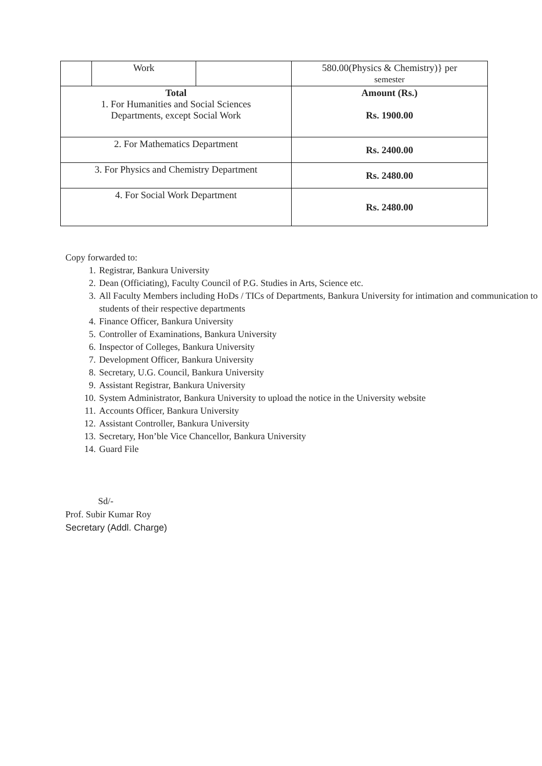| | Work | | 580.00(Physics & Chemistry)} per semester |
| Total 1. For Humanities and Social Sciences Departments, except Social Work | | | Amount (Rs.) Rs. 1900.00 |
| 2. For Mathematics Department | | | Rs. 2400.00 |
| 3. For Physics and Chemistry Department | | | Rs. 2480.00 |
| 4. For Social Work Department | | | Rs. 2480.00 |
Copy forwarded to:
1. Registrar, Bankura University
2. Dean (Officiating), Faculty Council of P.G. Studies in Arts, Science etc.
3. All Faculty Members including HoDs / TICs of Departments, Bankura University for intimation and communication to students of their respective departments
4. Finance Officer, Bankura University
5. Controller of Examinations, Bankura University
6. Inspector of Colleges, Bankura University
7. Development Officer, Bankura University
8. Secretary, U.G. Council, Bankura University
9. Assistant Registrar, Bankura University
10. System Administrator, Bankura University to upload the notice in the University website
11. Accounts Officer, Bankura University
12. Assistant Controller, Bankura University
13. Secretary, Hon’ble Vice Chancellor, Bankura University
14. Guard File
Sd/-
Prof. Subir Kumar Roy
Secretary (Addl. Charge)